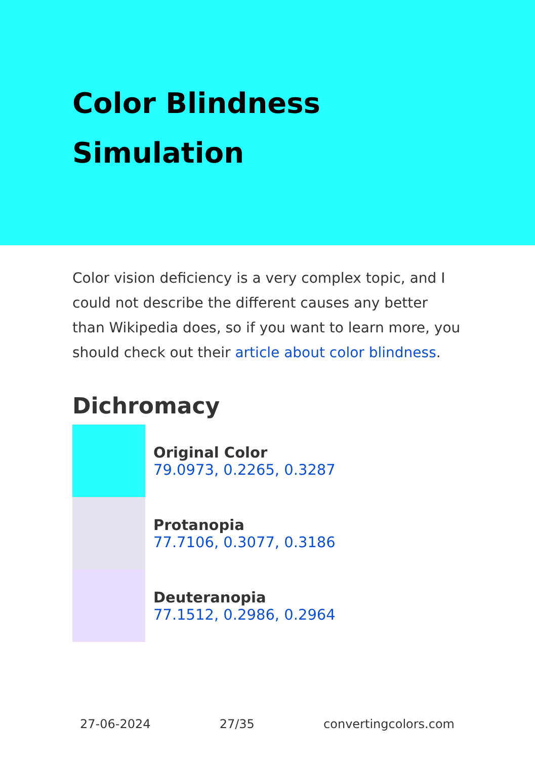Color Blindness
Simulation
Color vision deficiency is a very complex topic, and I could not describe the different causes any better than Wikipedia does, so if you want to learn more, you should check out their article about color blindness.
Dichromacy
Original Color
79.0973, 0.2265, 0.3287
Protanopia
77.7106, 0.3077, 0.3186
Deuteranopia
77.1512, 0.2986, 0.2964
27-06-2024 27/35 convertingcolors.com